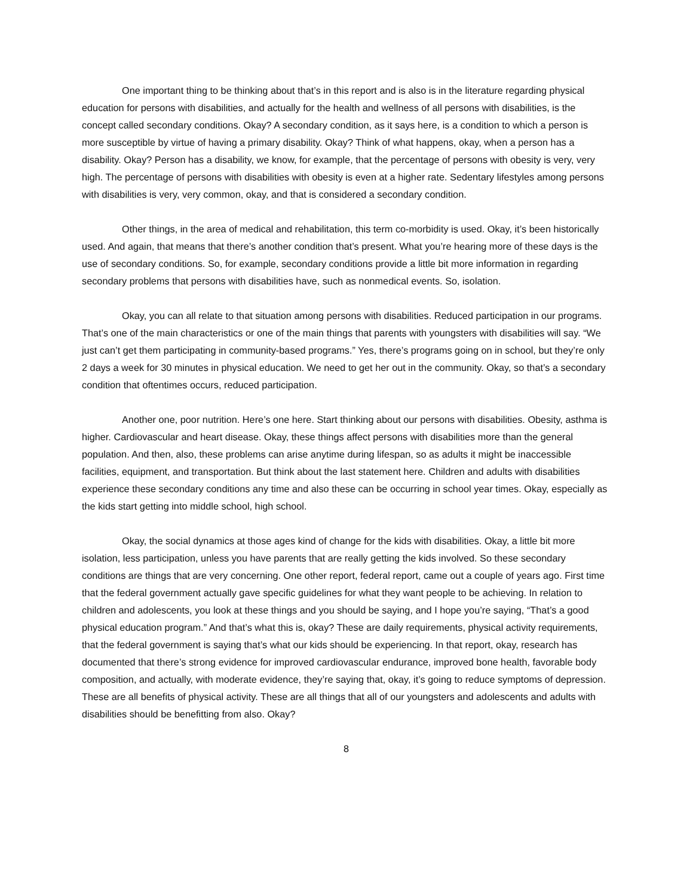One important thing to be thinking about that’s in this report and is also is in the literature regarding physical education for persons with disabilities, and actually for the health and wellness of all persons with disabilities, is the concept called secondary conditions. Okay? A secondary condition, as it says here, is a condition to which a person is more susceptible by virtue of having a primary disability. Okay? Think of what happens, okay, when a person has a disability. Okay? Person has a disability, we know, for example, that the percentage of persons with obesity is very, very high. The percentage of persons with disabilities with obesity is even at a higher rate. Sedentary lifestyles among persons with disabilities is very, very common, okay, and that is considered a secondary condition.
Other things, in the area of medical and rehabilitation, this term co-morbidity is used. Okay, it’s been historically used. And again, that means that there’s another condition that’s present. What you’re hearing more of these days is the use of secondary conditions. So, for example, secondary conditions provide a little bit more information in regarding secondary problems that persons with disabilities have, such as nonmedical events. So, isolation.
Okay, you can all relate to that situation among persons with disabilities. Reduced participation in our programs. That’s one of the main characteristics or one of the main things that parents with youngsters with disabilities will say. “We just can’t get them participating in community-based programs.” Yes, there’s programs going on in school, but they’re only 2 days a week for 30 minutes in physical education. We need to get her out in the community. Okay, so that’s a secondary condition that oftentimes occurs, reduced participation.
Another one, poor nutrition. Here’s one here. Start thinking about our persons with disabilities. Obesity, asthma is higher. Cardiovascular and heart disease. Okay, these things affect persons with disabilities more than the general population. And then, also, these problems can arise anytime during lifespan, so as adults it might be inaccessible facilities, equipment, and transportation. But think about the last statement here. Children and adults with disabilities experience these secondary conditions any time and also these can be occurring in school year times. Okay, especially as the kids start getting into middle school, high school.
Okay, the social dynamics at those ages kind of change for the kids with disabilities. Okay, a little bit more isolation, less participation, unless you have parents that are really getting the kids involved. So these secondary conditions are things that are very concerning. One other report, federal report, came out a couple of years ago. First time that the federal government actually gave specific guidelines for what they want people to be achieving. In relation to children and adolescents, you look at these things and you should be saying, and I hope you’re saying, “That’s a good physical education program.” And that’s what this is, okay? These are daily requirements, physical activity requirements, that the federal government is saying that’s what our kids should be experiencing. In that report, okay, research has documented that there’s strong evidence for improved cardiovascular endurance, improved bone health, favorable body composition, and actually, with moderate evidence, they’re saying that, okay, it’s going to reduce symptoms of depression. These are all benefits of physical activity. These are all things that all of our youngsters and adolescents and adults with disabilities should be benefitting from also. Okay?
8